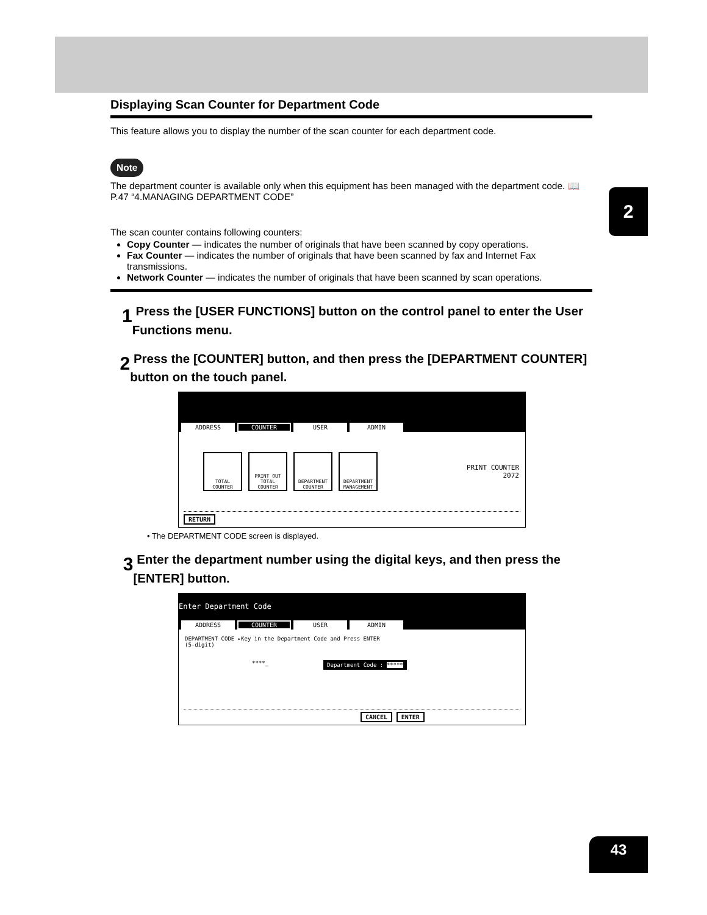2
Displaying Scan Counter for Department Code
This feature allows you to display the number of the scan counter for each department code.
Note
The department counter is available only when this equipment has been managed with the department code. 📖 P.47 “4.MANAGING DEPARTMENT CODE”
The scan counter contains following counters:
Copy Counter — indicates the number of originals that have been scanned by copy operations.
Fax Counter — indicates the number of originals that have been scanned by fax and Internet Fax transmissions.
Network Counter — indicates the number of originals that have been scanned by scan operations.
1
Press the [USER FUNCTIONS] button on the control panel to enter the User Functions menu.
2
Press the [COUNTER] button, and then press the [DEPARTMENT COUNTER] button on the touch panel.
ADDRESS COUNTER USER ADMIN
TOTAL COUNTER
PRINT OUT TOTAL COUNTER
DEPARTMENT COUNTER
DEPARTMENT MANAGEMENT
PRINT COUNTER
2072
RETURN
• The DEPARTMENT CODE screen is displayed.
3
Enter the department number using the digital keys, and then press the [ENTER] button.
Enter Department Code
ADDRESS COUNTER USER ADMIN
DEPARTMENT CODE ▸Key in the Department Code and Press ENTER
(5-digit)
****_ Department Code : *****
CANCEL ENTER
43